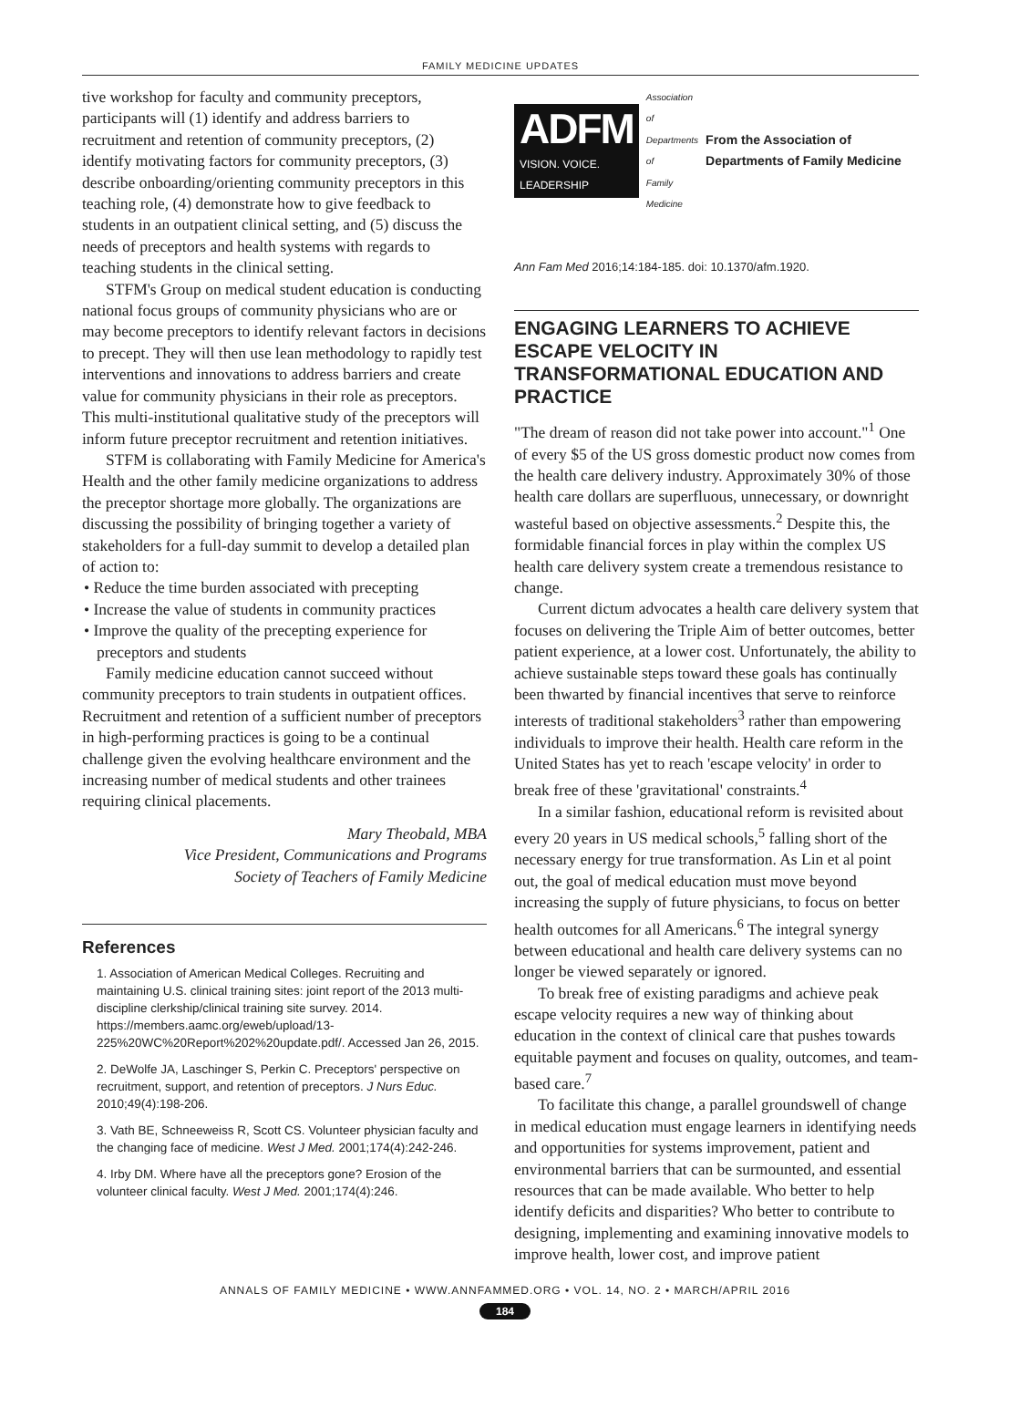FAMILY MEDICINE UPDATES
tive workshop for faculty and community preceptors, participants will (1) identify and address barriers to recruitment and retention of community preceptors, (2) identify motivating factors for community preceptors, (3) describe onboarding/orienting community preceptors in this teaching role, (4) demonstrate how to give feedback to students in an outpatient clinical setting, and (5) discuss the needs of preceptors and health systems with regards to teaching students in the clinical setting.
STFM's Group on medical student education is conducting national focus groups of community physicians who are or may become preceptors to identify relevant factors in decisions to precept. They will then use lean methodology to rapidly test interventions and innovations to address barriers and create value for community physicians in their role as preceptors. This multi-institutional qualitative study of the preceptors will inform future preceptor recruitment and retention initiatives.
STFM is collaborating with Family Medicine for America's Health and the other family medicine organizations to address the preceptor shortage more globally. The organizations are discussing the possibility of bringing together a variety of stakeholders for a full-day summit to develop a detailed plan of action to:
• Reduce the time burden associated with precepting
• Increase the value of students in community practices
• Improve the quality of the precepting experience for preceptors and students
Family medicine education cannot succeed without community preceptors to train students in outpatient offices. Recruitment and retention of a sufficient number of preceptors in high-performing practices is going to be a continual challenge given the evolving healthcare environment and the increasing number of medical students and other trainees requiring clinical placements.
Mary Theobald, MBA
Vice President, Communications and Programs
Society of Teachers of Family Medicine
References
1. Association of American Medical Colleges. Recruiting and maintaining U.S. clinical training sites: joint report of the 2013 multi-discipline clerkship/clinical training site survey. 2014. https://members.aamc.org/eweb/upload/13-225%20WC%20Report%202%20update.pdf/. Accessed Jan 26, 2015.
2. DeWolfe JA, Laschinger S, Perkin C. Preceptors' perspective on recruitment, support, and retention of preceptors. J Nurs Educ. 2010;49(4):198-206.
3. Vath BE, Schneeweiss R, Scott CS. Volunteer physician faculty and the changing face of medicine. West J Med. 2001;174(4):242-246.
4. Irby DM. Where have all the preceptors gone? Erosion of the volunteer clinical faculty. West J Med. 2001;174(4):246.
ADFM
VISION. VOICE. LEADERSHIP
Association of
Departments of
Family Medicine
From the Association of Departments of Family Medicine
Ann Fam Med 2016;14:184-185. doi: 10.1370/afm.1920.
ENGAGING LEARNERS TO ACHIEVE ESCAPE VELOCITY IN TRANSFORMATIONAL EDUCATION AND PRACTICE
"The dream of reason did not take power into account."<sup>1</sup> One of every $5 of the US gross domestic product now comes from the health care delivery industry. Approximately 30% of those health care dollars are superfluous, unnecessary, or downright wasteful based on objective assessments.<sup>2</sup> Despite this, the formidable financial forces in play within the complex US health care delivery system create a tremendous resistance to change.
Current dictum advocates a health care delivery system that focuses on delivering the Triple Aim of better outcomes, better patient experience, at a lower cost. Unfortunately, the ability to achieve sustainable steps toward these goals has continually been thwarted by financial incentives that serve to reinforce interests of traditional stakeholders<sup>3</sup> rather than empowering individuals to improve their health. Health care reform in the United States has yet to reach 'escape velocity' in order to break free of these 'gravitational' constraints.<sup>4</sup>
In a similar fashion, educational reform is revisited about every 20 years in US medical schools,<sup>5</sup> falling short of the necessary energy for true transformation. As Lin et al point out, the goal of medical education must move beyond increasing the supply of future physicians, to focus on better health outcomes for all Americans.<sup>6</sup> The integral synergy between educational and health care delivery systems can no longer be viewed separately or ignored.
To break free of existing paradigms and achieve peak escape velocity requires a new way of thinking about education in the context of clinical care that pushes towards equitable payment and focuses on quality, outcomes, and team-based care.<sup>7</sup>
To facilitate this change, a parallel groundswell of change in medical education must engage learners in identifying needs and opportunities for systems improvement, patient and environmental barriers that can be surmounted, and essential resources that can be made available. Who better to help identify deficits and disparities? Who better to contribute to designing, implementing and examining innovative models to improve health, lower cost, and improve patient
ANNALS OF FAMILY MEDICINE • WWW.ANNFAMMED.ORG • VOL. 14, NO. 2 • MARCH/APRIL 2016
184